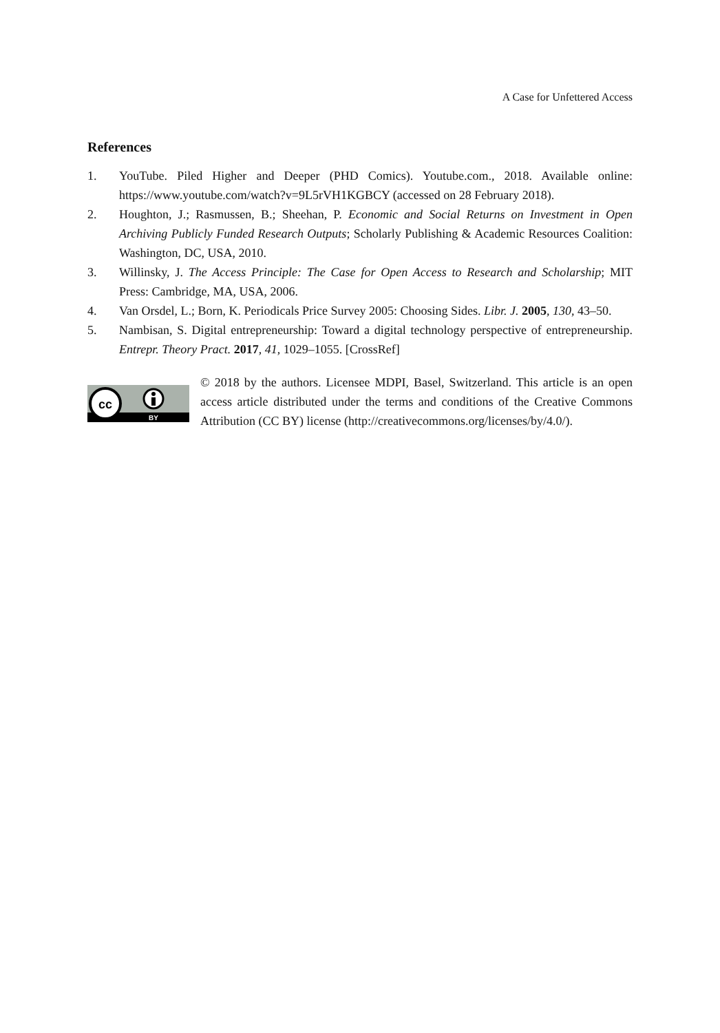A Case for Unfettered Access
References
1. YouTube. Piled Higher and Deeper (PHD Comics). Youtube.com., 2018. Available online: https://www.youtube.com/watch?v=9L5rVH1KGBCY (accessed on 28 February 2018).
2. Houghton, J.; Rasmussen, B.; Sheehan, P. Economic and Social Returns on Investment in Open Archiving Publicly Funded Research Outputs; Scholarly Publishing & Academic Resources Coalition: Washington, DC, USA, 2010.
3. Willinsky, J. The Access Principle: The Case for Open Access to Research and Scholarship; MIT Press: Cambridge, MA, USA, 2006.
4. Van Orsdel, L.; Born, K. Periodicals Price Survey 2005: Choosing Sides. Libr. J. 2005, 130, 43–50.
5. Nambisan, S. Digital entrepreneurship: Toward a digital technology perspective of entrepreneurship. Entrepr. Theory Pract. 2017, 41, 1029–1055. [CrossRef]
cc
BY
© 2018 by the authors. Licensee MDPI, Basel, Switzerland. This article is an open access article distributed under the terms and conditions of the Creative Commons Attribution (CC BY) license (http://creativecommons.org/licenses/by/4.0/).